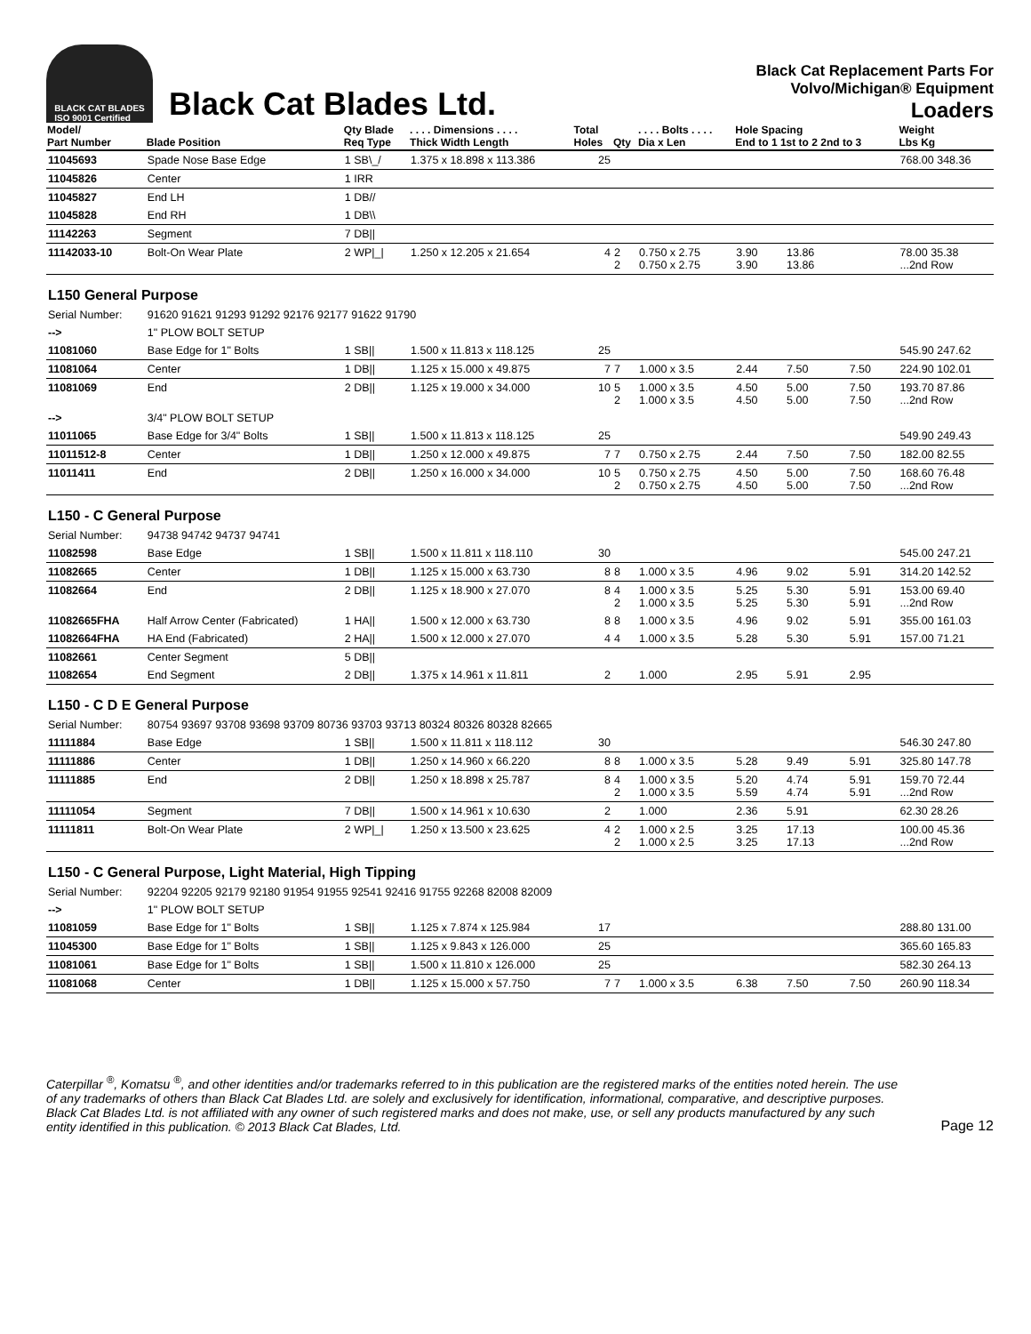BLACK CAT BLADES
ISO 9001 Certified
Black Cat Blades Ltd.
Black Cat Replacement Parts For
Volvo/Michigan® Equipment
Loaders
| Model/ Part Number | Blade Position | Qty Blade Req Type | . . . . Dimensions . . . . Thick Width Length | Total Holes | Qty | . . . . Bolts . . . . Dia x Len | Hole Spacing End to 1 1st to 2 2nd to 3 | | | Weight Lbs Kg |
| --- | --- | --- | --- | --- | --- | --- | --- | --- | --- | --- |
| 11045693 | Spade Nose Base Edge | 1 SB\_/ | 1.375 x 18.898 x 113.386 | 25 | | | | | | 768.00 348.36 |
| 11045826 | Center | 1 IRR | | | | | | | | |
| 11045827 | End LH | 1 DB// | | | | | | | | |
| 11045828 | End RH | 1 DB\\ | | | | | | | | |
| 11142263 | Segment | 7 DB// | | | | | | | | |
| 11142033-10 | Bolt-On Wear Plate | 2 WP/_/ | 1.250 x 12.205 x 21.654 | 4 | 2 2 | 0.750 x 2.75 0.750 x 2.75 | 3.90 3.90 | 13.86 13.86 | | 78.00 35.38 ...2nd Row |
| L150 General Purpose | | | | | | | | | | |
| Serial Number: | 91620 91621 91293 91292 92176 92177 91622 91790 | | | | | | | | | |
| --> | 1" PLOW BOLT SETUP | | | | | | | | | |
| 11081060 | Base Edge for 1" Bolts | 1 SB// | 1.500 x 11.813 x 118.125 | 25 | | | | | | 545.90 247.62 |
| 11081064 | Center | 1 DB// | 1.125 x 15.000 x 49.875 | 7 | 7 | 1.000 x 3.5 | 2.44 | 7.50 | 7.50 | 224.90 102.01 |
| 11081069 | End | 2 DB// | 1.125 x 19.000 x 34.000 | 10 | 5 2 | 1.000 x 3.5 1.000 x 3.5 | 4.50 4.50 | 5.00 5.00 | 7.50 7.50 | 193.70 87.86 ...2nd Row |
| --> | 3/4" PLOW BOLT SETUP | | | | | | | | | |
| 11011065 | Base Edge for 3/4" Bolts | 1 SB// | 1.500 x 11.813 x 118.125 | 25 | | | | | | 549.90 249.43 |
| 11011512-8 | Center | 1 DB// | 1.250 x 12.000 x 49.875 | 7 | 7 | 0.750 x 2.75 | 2.44 | 7.50 | 7.50 | 182.00 82.55 |
| 11011411 | End | 2 DB// | 1.250 x 16.000 x 34.000 | 10 | 5 2 | 0.750 x 2.75 0.750 x 2.75 | 4.50 4.50 | 5.00 5.00 | 7.50 7.50 | 168.60 76.48 ...2nd Row |
| L150 - C General Purpose | | | | | | | | | | |
| Serial Number: | 94738 94742 94737 94741 | | | | | | | | | |
| 11082598 | Base Edge | 1 SB// | 1.500 x 11.811 x 118.110 | 30 | | | | | | 545.00 247.21 |
| 11082665 | Center | 1 DB// | 1.125 x 15.000 x 63.730 | 8 | 8 | 1.000 x 3.5 | 4.96 | 9.02 | 5.91 | 314.20 142.52 |
| 11082664 | End | 2 DB// | 1.125 x 18.900 x 27.070 | 8 | 4 2 | 1.000 x 3.5 1.000 x 3.5 | 5.25 5.25 | 5.30 5.30 | 5.91 5.91 | 153.00 69.40 ...2nd Row |
| 11082665FHA | Half Arrow Center (Fabricated) | 1 HA// | 1.500 x 12.000 x 63.730 | 8 | 8 | 1.000 x 3.5 | 4.96 | 9.02 | 5.91 | 355.00 161.03 |
| 11082664FHA | HA End (Fabricated) | 2 HA// | 1.500 x 12.000 x 27.070 | 4 | 4 | 1.000 x 3.5 | 5.28 | 5.30 | 5.91 | 157.00 71.21 |
| 11082661 | Center Segment | 5 DB// | | | | | | | | |
| 11082654 | End Segment | 2 DB// | 1.375 x 14.961 x 11.811 | 2 | | 1.000 | 2.95 | 5.91 | 2.95 | |
| L150 - C D E General Purpose | | | | | | | | | | |
| Serial Number: | 80754 93697 93708 93698 93709 80736 93703 93713 80324 80326 80328 82665 | | | | | | | | | |
| 11111884 | Base Edge | 1 SB// | 1.500 x 11.811 x 118.112 | 30 | | | | | | 546.30 247.80 |
| 11111886 | Center | 1 DB// | 1.250 x 14.960 x 66.220 | 8 | 8 | 1.000 x 3.5 | 5.28 | 9.49 | 5.91 | 325.80 147.78 |
| 11111885 | End | 2 DB// | 1.250 x 18.898 x 25.787 | 8 | 4 2 | 1.000 x 3.5 1.000 x 3.5 | 5.20 5.59 | 4.74 4.74 | 5.91 5.91 | 159.70 72.44 ...2nd Row |
| 11111054 | Segment | 7 DB// | 1.500 x 14.961 x 10.630 | 2 | | 1.000 | 2.36 | 5.91 | | 62.30 28.26 |
| 11111811 | Bolt-On Wear Plate | 2 WP/_/ | 1.250 x 13.500 x 23.625 | 4 | 2 2 | 1.000 x 2.5 1.000 x 2.5 | 3.25 3.25 | 17.13 17.13 | | 100.00 45.36 ...2nd Row |
| L150 - C General Purpose, Light Material, High Tipping | | | | | | | | | | |
| Serial Number: | 92204 92205 92179 92180 91954 91955 92541 92416 91755 92268 82008 82009 | | | | | | | | | |
| --> | 1" PLOW BOLT SETUP | | | | | | | | | |
| 11081059 | Base Edge for 1" Bolts | 1 SB// | 1.125 x 7.874 x 125.984 | 17 | | | | | | 288.80 131.00 |
| 11045300 | Base Edge for 1" Bolts | 1 SB// | 1.125 x 9.843 x 126.000 | 25 | | | | | | 365.60 165.83 |
| 11081061 | Base Edge for 1" Bolts | 1 SB// | 1.500 x 11.810 x 126.000 | 25 | | | | | | 582.30 264.13 |
| 11081068 | Center | 1 DB// | 1.125 x 15.000 x 57.750 | 7 | 7 | 1.000 x 3.5 | 6.38 | 7.50 | 7.50 | 260.90 118.34 |
Caterpillar <sup>®</sup>, Komatsu <sup>®</sup>, and other identities and/or trademarks referred to in this publication are the registered marks of the entities noted herein. The use of any trademarks of others than Black Cat Blades Ltd. are solely and exclusively for identification, informational, comparative, and descriptive purposes. Black Cat Blades Ltd. is not affiliated with any owner of such registered marks and does not make, use, or sell any products manufactured by any such entity identified in this publication. © 2013 Black Cat Blades, Ltd.
Page 12